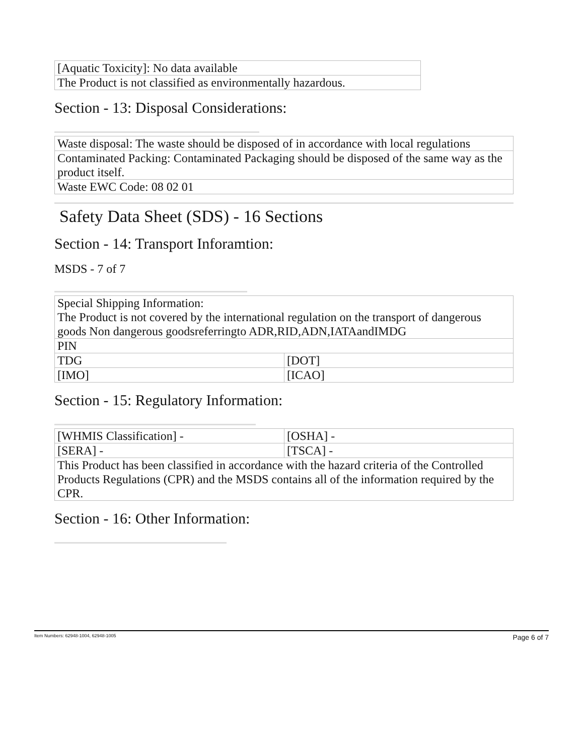| [Aquatic Toxicity]: No data available |
| The Product is not classified as environmentally hazardous. |
Section - 13: Disposal Considerations:
| Waste disposal: The waste should be disposed of in accordance with local regulations |
| Contaminated Packing: Contaminated Packaging should be disposed of the same way as the product itself. |
| Waste EWC Code: 08 02 01 |
Safety Data Sheet (SDS) - 16 Sections
Section - 14: Transport Inforamtion:
MSDS - 7 of 7
| Special Shipping Information: The Product is not covered by the international regulation on the transport of dangerous goods Non dangerous goodsreferringto ADR,RID,ADN,IATAandIMDG | |
| PIN | |
| TDG | [DOT] |
| [IMO] | [ICAO] |
Section - 15: Regulatory Information:
| [WHMIS Classification] - | [OSHA] - |
| [SERA] - | [TSCA] - |
| This Product has been classified in accordance with the hazard criteria of the Controlled Products Regulations (CPR) and the MSDS contains all of the information required by the CPR. | |
Section - 16: Other Information:
Item Numbers: 62948-1004, 62948-1005 Page 6 of 7